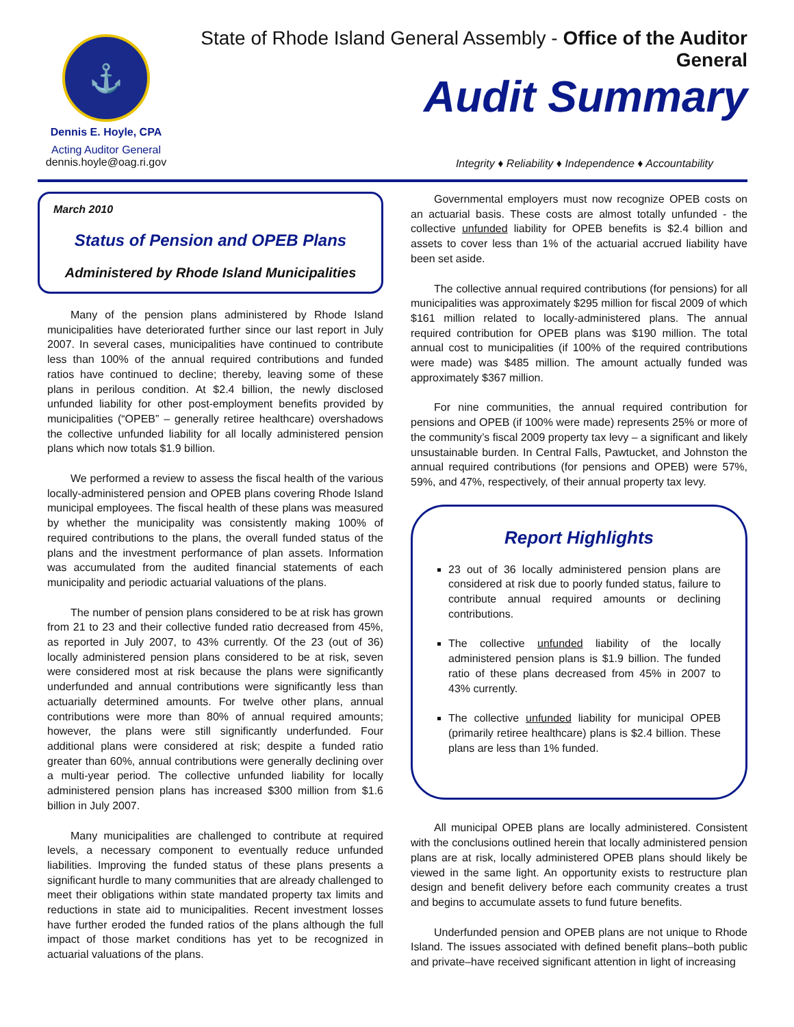⚓
Dennis E. Hoyle, CPA
Acting Auditor General
dennis.hoyle@oag.ri.gov
State of Rhode Island General Assembly - Office of the Auditor General
Audit Summary
Integrity ♦ Reliability ♦ Independence ♦ Accountability
March 2010
Status of Pension and OPEB Plans
Administered by Rhode Island Municipalities
Many of the pension plans administered by Rhode Island municipalities have deteriorated further since our last report in July 2007. In several cases, municipalities have continued to contribute less than 100% of the annual required contributions and funded ratios have continued to decline; thereby, leaving some of these plans in perilous condition. At $2.4 billion, the newly disclosed unfunded liability for other post-employment benefits provided by municipalities (“OPEB” – generally retiree healthcare) overshadows the collective unfunded liability for all locally administered pension plans which now totals $1.9 billion.
We performed a review to assess the fiscal health of the various locally-administered pension and OPEB plans covering Rhode Island municipal employees. The fiscal health of these plans was measured by whether the municipality was consistently making 100% of required contributions to the plans, the overall funded status of the plans and the investment performance of plan assets. Information was accumulated from the audited financial statements of each municipality and periodic actuarial valuations of the plans.
The number of pension plans considered to be at risk has grown from 21 to 23 and their collective funded ratio decreased from 45%, as reported in July 2007, to 43% currently. Of the 23 (out of 36) locally administered pension plans considered to be at risk, seven were considered most at risk because the plans were significantly underfunded and annual contributions were significantly less than actuarially determined amounts. For twelve other plans, annual contributions were more than 80% of annual required amounts; however, the plans were still significantly underfunded. Four additional plans were considered at risk; despite a funded ratio greater than 60%, annual contributions were generally declining over a multi-year period. The collective unfunded liability for locally administered pension plans has increased $300 million from $1.6 billion in July 2007.
Many municipalities are challenged to contribute at required levels, a necessary component to eventually reduce unfunded liabilities. Improving the funded status of these plans presents a significant hurdle to many communities that are already challenged to meet their obligations within state mandated property tax limits and reductions in state aid to municipalities. Recent investment losses have further eroded the funded ratios of the plans although the full impact of those market conditions has yet to be recognized in actuarial valuations of the plans.
Governmental employers must now recognize OPEB costs on an actuarial basis. These costs are almost totally unfunded - the collective unfunded liability for OPEB benefits is $2.4 billion and assets to cover less than 1% of the actuarial accrued liability have been set aside.
The collective annual required contributions (for pensions) for all municipalities was approximately $295 million for fiscal 2009 of which $161 million related to locally-administered plans. The annual required contribution for OPEB plans was $190 million. The total annual cost to municipalities (if 100% of the required contributions were made) was $485 million. The amount actually funded was approximately $367 million.
For nine communities, the annual required contribution for pensions and OPEB (if 100% were made) represents 25% or more of the community’s fiscal 2009 property tax levy – a significant and likely unsustainable burden. In Central Falls, Pawtucket, and Johnston the annual required contributions (for pensions and OPEB) were 57%, 59%, and 47%, respectively, of their annual property tax levy.
Report Highlights
23 out of 36 locally administered pension plans are considered at risk due to poorly funded status, failure to contribute annual required amounts or declining contributions.
The collective unfunded liability of the locally administered pension plans is $1.9 billion. The funded ratio of these plans decreased from 45% in 2007 to 43% currently.
The collective unfunded liability for municipal OPEB (primarily retiree healthcare) plans is $2.4 billion. These plans are less than 1% funded.
All municipal OPEB plans are locally administered. Consistent with the conclusions outlined herein that locally administered pension plans are at risk, locally administered OPEB plans should likely be viewed in the same light. An opportunity exists to restructure plan design and benefit delivery before each community creates a trust and begins to accumulate assets to fund future benefits.
Underfunded pension and OPEB plans are not unique to Rhode Island. The issues associated with defined benefit plans–both public and private–have received significant attention in light of increasing